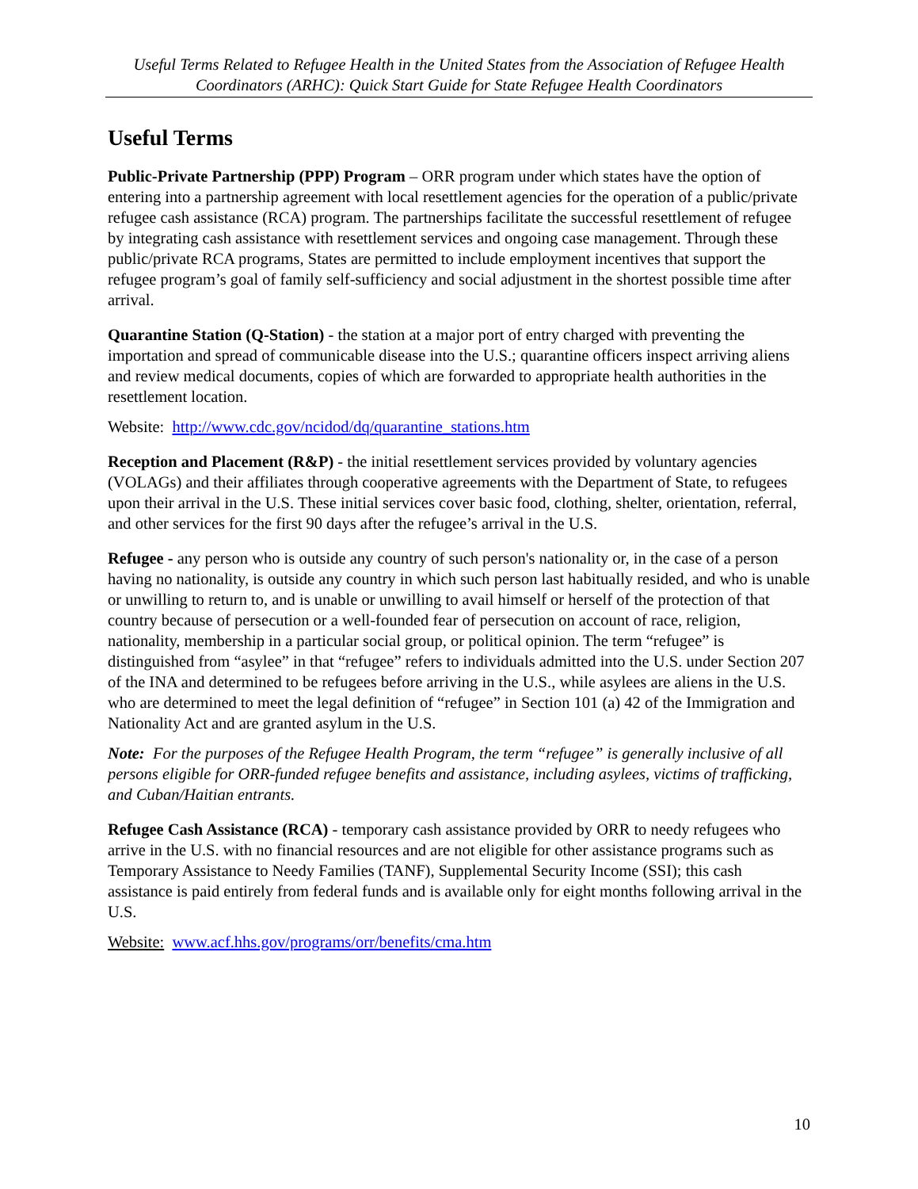Useful Terms Related to Refugee Health in the United States from the Association of Refugee Health Coordinators (ARHC): Quick Start Guide for State Refugee Health Coordinators
Useful Terms
Public-Private Partnership (PPP) Program – ORR program under which states have the option of entering into a partnership agreement with local resettlement agencies for the operation of a public/private refugee cash assistance (RCA) program. The partnerships facilitate the successful resettlement of refugee by integrating cash assistance with resettlement services and ongoing case management. Through these public/private RCA programs, States are permitted to include employment incentives that support the refugee program’s goal of family self-sufficiency and social adjustment in the shortest possible time after arrival.
Quarantine Station (Q-Station) - the station at a major port of entry charged with preventing the importation and spread of communicable disease into the U.S.; quarantine officers inspect arriving aliens and review medical documents, copies of which are forwarded to appropriate health authorities in the resettlement location.
Website: http://www.cdc.gov/ncidod/dq/quarantine_stations.htm
Reception and Placement (R&P) - the initial resettlement services provided by voluntary agencies (VOLAGs) and their affiliates through cooperative agreements with the Department of State, to refugees upon their arrival in the U.S. These initial services cover basic food, clothing, shelter, orientation, referral, and other services for the first 90 days after the refugee’s arrival in the U.S.
Refugee - any person who is outside any country of such person's nationality or, in the case of a person having no nationality, is outside any country in which such person last habitually resided, and who is unable or unwilling to return to, and is unable or unwilling to avail himself or herself of the protection of that country because of persecution or a well-founded fear of persecution on account of race, religion, nationality, membership in a particular social group, or political opinion. The term “refugee” is distinguished from “asylee” in that “refugee” refers to individuals admitted into the U.S. under Section 207 of the INA and determined to be refugees before arriving in the U.S., while asylees are aliens in the U.S. who are determined to meet the legal definition of “refugee” in Section 101 (a) 42 of the Immigration and Nationality Act and are granted asylum in the U.S.
Note: For the purposes of the Refugee Health Program, the term “refugee” is generally inclusive of all persons eligible for ORR-funded refugee benefits and assistance, including asylees, victims of trafficking, and Cuban/Haitian entrants.
Refugee Cash Assistance (RCA) - temporary cash assistance provided by ORR to needy refugees who arrive in the U.S. with no financial resources and are not eligible for other assistance programs such as Temporary Assistance to Needy Families (TANF), Supplemental Security Income (SSI); this cash assistance is paid entirely from federal funds and is available only for eight months following arrival in the U.S.
Website: www.acf.hhs.gov/programs/orr/benefits/cma.htm
10